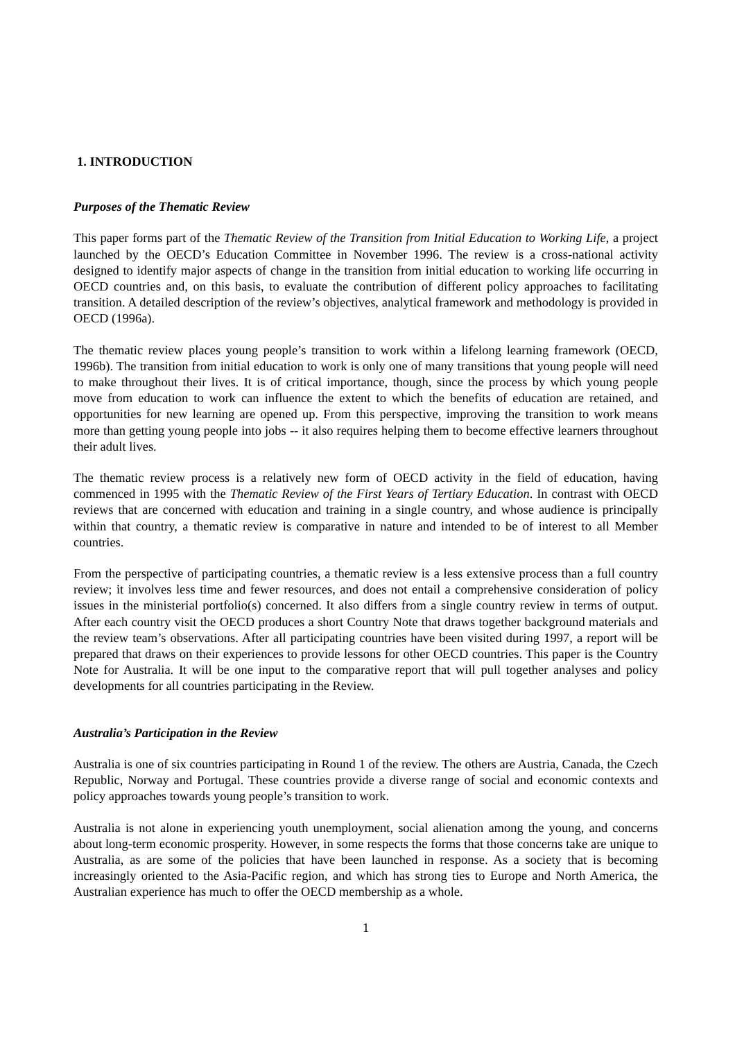1. INTRODUCTION
Purposes of the Thematic Review
This paper forms part of the Thematic Review of the Transition from Initial Education to Working Life, a project launched by the OECD’s Education Committee in November 1996. The review is a cross-national activity designed to identify major aspects of change in the transition from initial education to working life occurring in OECD countries and, on this basis, to evaluate the contribution of different policy approaches to facilitating transition. A detailed description of the review’s objectives, analytical framework and methodology is provided in OECD (1996a).
The thematic review places young people’s transition to work within a lifelong learning framework (OECD, 1996b). The transition from initial education to work is only one of many transitions that young people will need to make throughout their lives. It is of critical importance, though, since the process by which young people move from education to work can influence the extent to which the benefits of education are retained, and opportunities for new learning are opened up. From this perspective, improving the transition to work means more than getting young people into jobs -- it also requires helping them to become effective learners throughout their adult lives.
The thematic review process is a relatively new form of OECD activity in the field of education, having commenced in 1995 with the Thematic Review of the First Years of Tertiary Education. In contrast with OECD reviews that are concerned with education and training in a single country, and whose audience is principally within that country, a thematic review is comparative in nature and intended to be of interest to all Member countries.
From the perspective of participating countries, a thematic review is a less extensive process than a full country review; it involves less time and fewer resources, and does not entail a comprehensive consideration of policy issues in the ministerial portfolio(s) concerned. It also differs from a single country review in terms of output. After each country visit the OECD produces a short Country Note that draws together background materials and the review team’s observations. After all participating countries have been visited during 1997, a report will be prepared that draws on their experiences to provide lessons for other OECD countries. This paper is the Country Note for Australia. It will be one input to the comparative report that will pull together analyses and policy developments for all countries participating in the Review.
Australia’s Participation in the Review
Australia is one of six countries participating in Round 1 of the review. The others are Austria, Canada, the Czech Republic, Norway and Portugal. These countries provide a diverse range of social and economic contexts and policy approaches towards young people’s transition to work.
Australia is not alone in experiencing youth unemployment, social alienation among the young, and concerns about long-term economic prosperity. However, in some respects the forms that those concerns take are unique to Australia, as are some of the policies that have been launched in response. As a society that is becoming increasingly oriented to the Asia-Pacific region, and which has strong ties to Europe and North America, the Australian experience has much to offer the OECD membership as a whole.
1